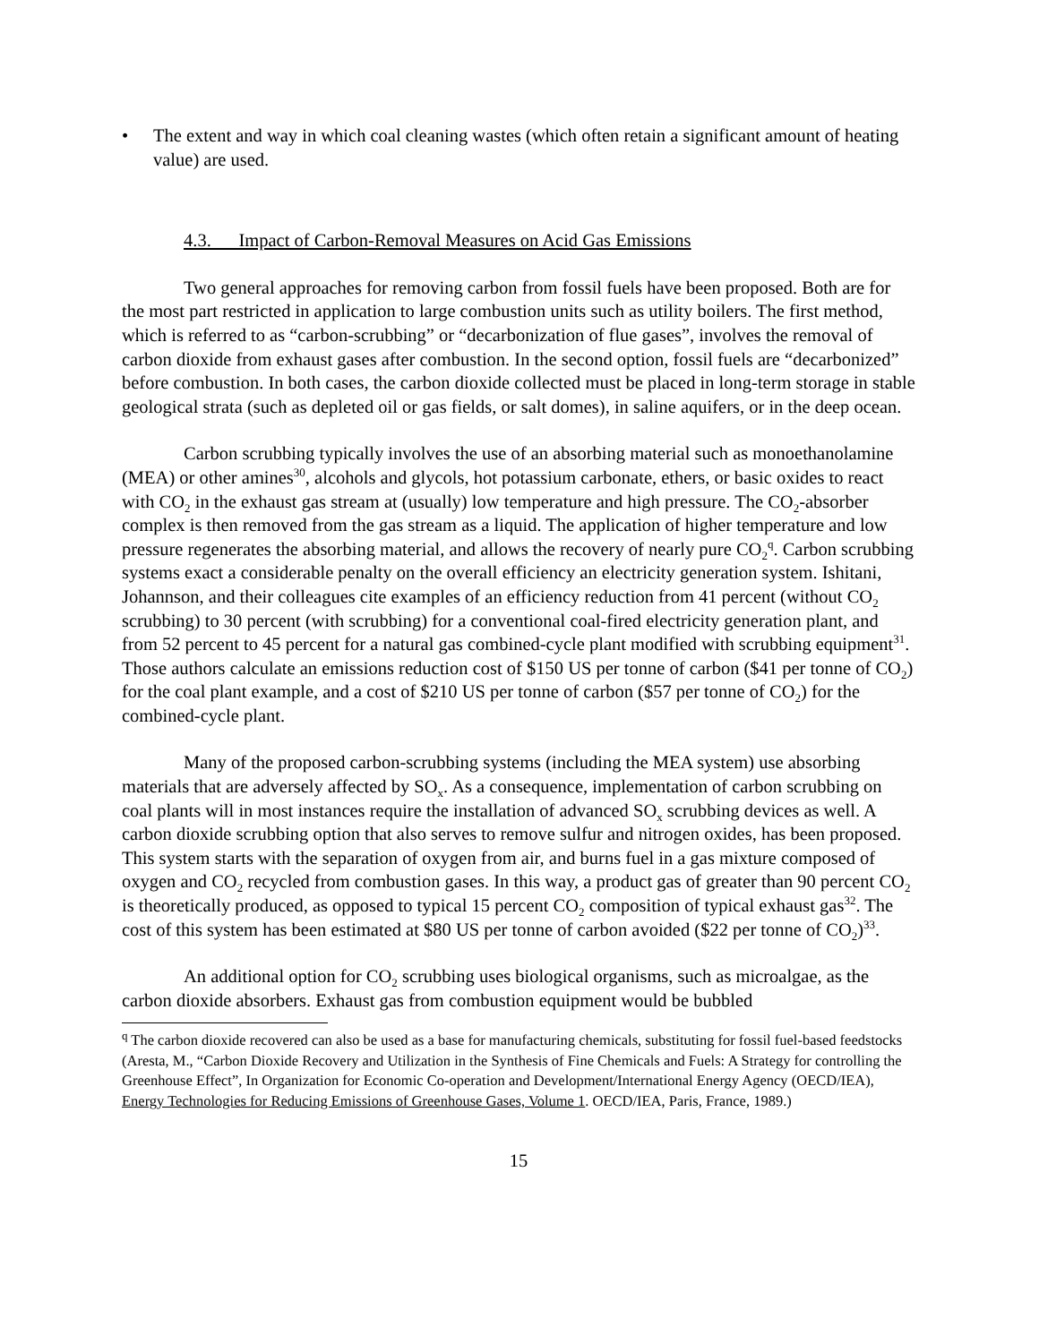• The extent and way in which coal cleaning wastes (which often retain a significant amount of heating value) are used.
4.3. Impact of Carbon-Removal Measures on Acid Gas Emissions
Two general approaches for removing carbon from fossil fuels have been proposed. Both are for the most part restricted in application to large combustion units such as utility boilers. The first method, which is referred to as “carbon-scrubbing” or “decarbonization of flue gases”, involves the removal of carbon dioxide from exhaust gases after combustion. In the second option, fossil fuels are “decarbonized” before combustion. In both cases, the carbon dioxide collected must be placed in long-term storage in stable geological strata (such as depleted oil or gas fields, or salt domes), in saline aquifers, or in the deep ocean.
Carbon scrubbing typically involves the use of an absorbing material such as monoethanolamine (MEA) or other amines<sup>30</sup>, alcohols and glycols, hot potassium carbonate, ethers, or basic oxides to react with CO<sub>2</sub> in the exhaust gas stream at (usually) low temperature and high pressure. The CO<sub>2</sub>-absorber complex is then removed from the gas stream as a liquid. The application of higher temperature and low pressure regenerates the absorbing material, and allows the recovery of nearly pure CO<sub>2</sub><sup>q</sup>. Carbon scrubbing systems exact a considerable penalty on the overall efficiency an electricity generation system. Ishitani, Johannson, and their colleagues cite examples of an efficiency reduction from 41 percent (without CO<sub>2</sub> scrubbing) to 30 percent (with scrubbing) for a conventional coal-fired electricity generation plant, and from 52 percent to 45 percent for a natural gas combined-cycle plant modified with scrubbing equipment<sup>31</sup>. Those authors calculate an emissions reduction cost of $150 US per tonne of carbon ($41 per tonne of CO<sub>2</sub>) for the coal plant example, and a cost of $210 US per tonne of carbon ($57 per tonne of CO<sub>2</sub>) for the combined-cycle plant.
Many of the proposed carbon-scrubbing systems (including the MEA system) use absorbing materials that are adversely affected by SO<sub>x</sub>. As a consequence, implementation of carbon scrubbing on coal plants will in most instances require the installation of advanced SO<sub>x</sub> scrubbing devices as well. A carbon dioxide scrubbing option that also serves to remove sulfur and nitrogen oxides, has been proposed. This system starts with the separation of oxygen from air, and burns fuel in a gas mixture composed of oxygen and CO<sub>2</sub> recycled from combustion gases. In this way, a product gas of greater than 90 percent CO<sub>2</sub> is theoretically produced, as opposed to typical 15 percent CO<sub>2</sub> composition of typical exhaust gas<sup>32</sup>. The cost of this system has been estimated at $80 US per tonne of carbon avoided ($22 per tonne of CO<sub>2</sub>)<sup>33</sup>.
An additional option for CO<sub>2</sub> scrubbing uses biological organisms, such as microalgae, as the carbon dioxide absorbers. Exhaust gas from combustion equipment would be bubbled
<sup>q</sup> The carbon dioxide recovered can also be used as a base for manufacturing chemicals, substituting for fossil fuel-based feedstocks (Aresta, M., “Carbon Dioxide Recovery and Utilization in the Synthesis of Fine Chemicals and Fuels: A Strategy for controlling the Greenhouse Effect”, In Organization for Economic Co-operation and Development/International Energy Agency (OECD/IEA), Energy Technologies for Reducing Emissions of Greenhouse Gases, Volume 1. OECD/IEA, Paris, France, 1989.)
15